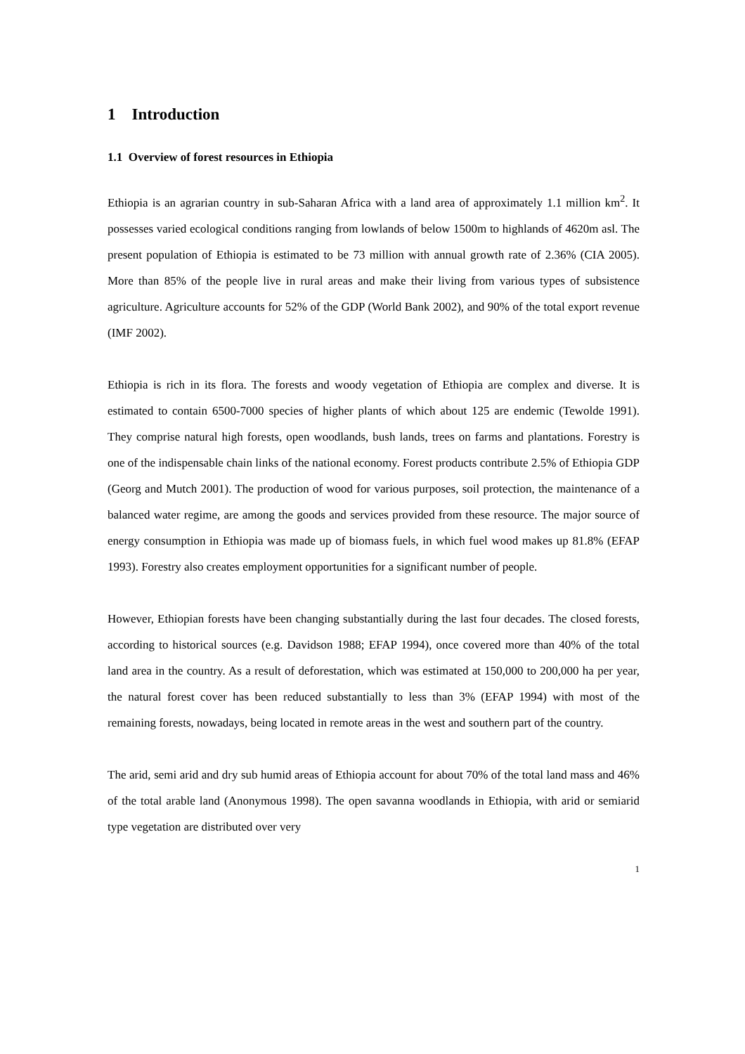1 Introduction
1.1 Overview of forest resources in Ethiopia
Ethiopia is an agrarian country in sub-Saharan Africa with a land area of approximately 1.1 million km<sup>2</sup>. It possesses varied ecological conditions ranging from lowlands of below 1500m to highlands of 4620m asl. The present population of Ethiopia is estimated to be 73 million with annual growth rate of 2.36% (CIA 2005). More than 85% of the people live in rural areas and make their living from various types of subsistence agriculture. Agriculture accounts for 52% of the GDP (World Bank 2002), and 90% of the total export revenue (IMF 2002).
Ethiopia is rich in its flora. The forests and woody vegetation of Ethiopia are complex and diverse. It is estimated to contain 6500-7000 species of higher plants of which about 125 are endemic (Tewolde 1991). They comprise natural high forests, open woodlands, bush lands, trees on farms and plantations. Forestry is one of the indispensable chain links of the national economy. Forest products contribute 2.5% of Ethiopia GDP (Georg and Mutch 2001). The production of wood for various purposes, soil protection, the maintenance of a balanced water regime, are among the goods and services provided from these resource. The major source of energy consumption in Ethiopia was made up of biomass fuels, in which fuel wood makes up 81.8% (EFAP 1993). Forestry also creates employment opportunities for a significant number of people.
However, Ethiopian forests have been changing substantially during the last four decades. The closed forests, according to historical sources (e.g. Davidson 1988; EFAP 1994), once covered more than 40% of the total land area in the country. As a result of deforestation, which was estimated at 150,000 to 200,000 ha per year, the natural forest cover has been reduced substantially to less than 3% (EFAP 1994) with most of the remaining forests, nowadays, being located in remote areas in the west and southern part of the country.
The arid, semi arid and dry sub humid areas of Ethiopia account for about 70% of the total land mass and 46% of the total arable land (Anonymous 1998). The open savanna woodlands in Ethiopia, with arid or semiarid type vegetation are distributed over very
1